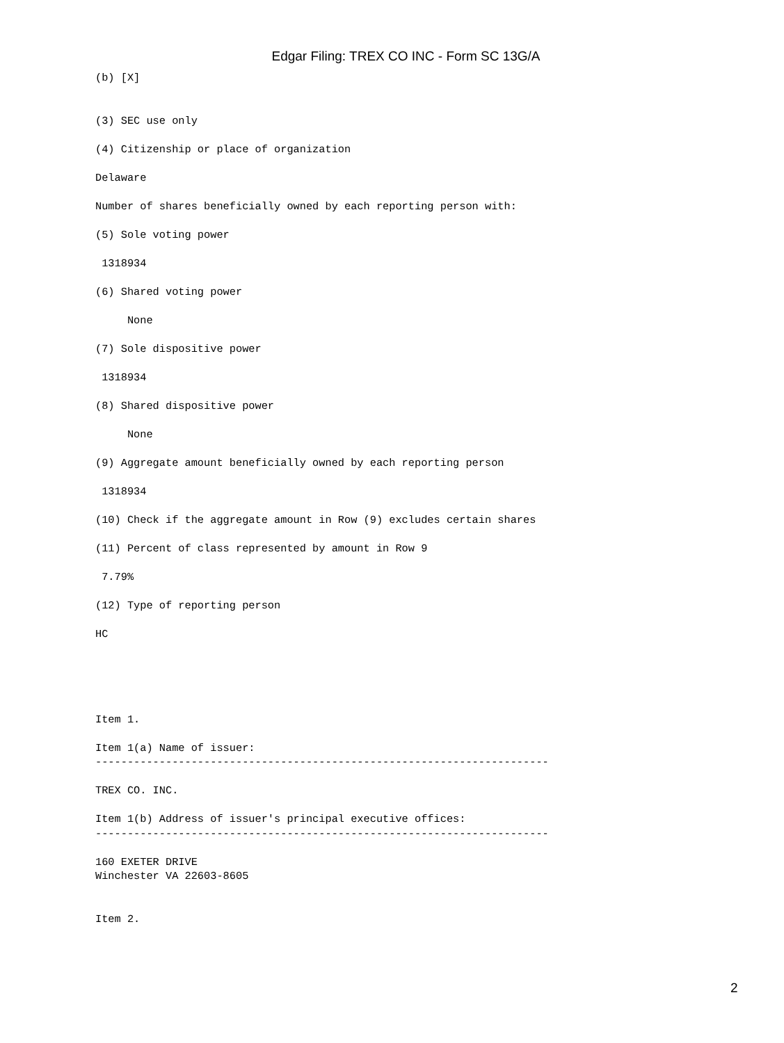Edgar Filing: TREX CO INC - Form SC 13G/A
(b) [X]


(3) SEC use only

(4) Citizenship or place of organization

Delaware

Number of shares beneficially owned by each reporting person with:

(5) Sole voting power

 1318934

(6) Shared voting power

     None

(7) Sole dispositive power

 1318934

(8) Shared dispositive power

     None

(9) Aggregate amount beneficially owned by each reporting person

 1318934

(10) Check if the aggregate amount in Row (9) excludes certain shares

(11) Percent of class represented by amount in Row 9

 7.79%

(12) Type of reporting person

HC





Item 1.

Item 1(a) Name of issuer:
-----------------------------------------------------------------------

TREX CO. INC.

Item 1(b) Address of issuer's principal executive offices:
-----------------------------------------------------------------------

160 EXETER DRIVE
Winchester VA 22603-8605


Item 2.
2